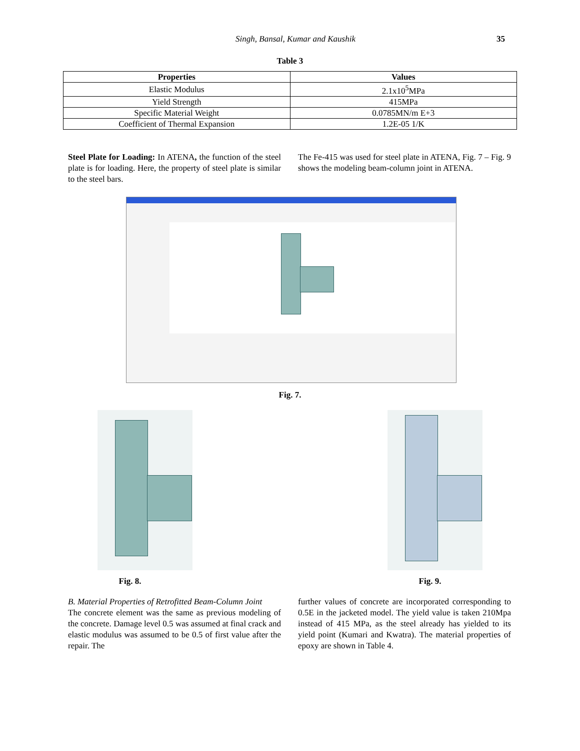Singh, Bansal, Kumar and Kaushik 35
Table 3
| Properties | Values |
| --- | --- |
| Elastic Modulus | 2.1x10<sup>5</sup>MPa |
| Yield Strength | 415MPa |
| Specific Material Weight | 0.0785MN/m E+3 |
| Coefficient of Thermal Expansion | 1.2E-05 1/K |
Steel Plate for Loading: In ATENA, the function of the steel plate is for loading. Here, the property of steel plate is similar to the steel bars.
The Fe-415 was used for steel plate in ATENA, Fig. 7 – Fig. 9 shows the modeling beam-column joint in ATENA.
Fig. 7.
Fig. 8. Fig. 9.
B. Material Properties of Retrofitted Beam-Column Joint
The concrete element was the same as previous modeling of the concrete. Damage level 0.5 was assumed at final crack and elastic modulus was assumed to be 0.5 of first value after the repair. The
further values of concrete are incorporated corresponding to 0.5E in the jacketed model. The yield value is taken 210Mpa instead of 415 MPa, as the steel already has yielded to its yield point (Kumari and Kwatra). The material properties of epoxy are shown in Table 4.